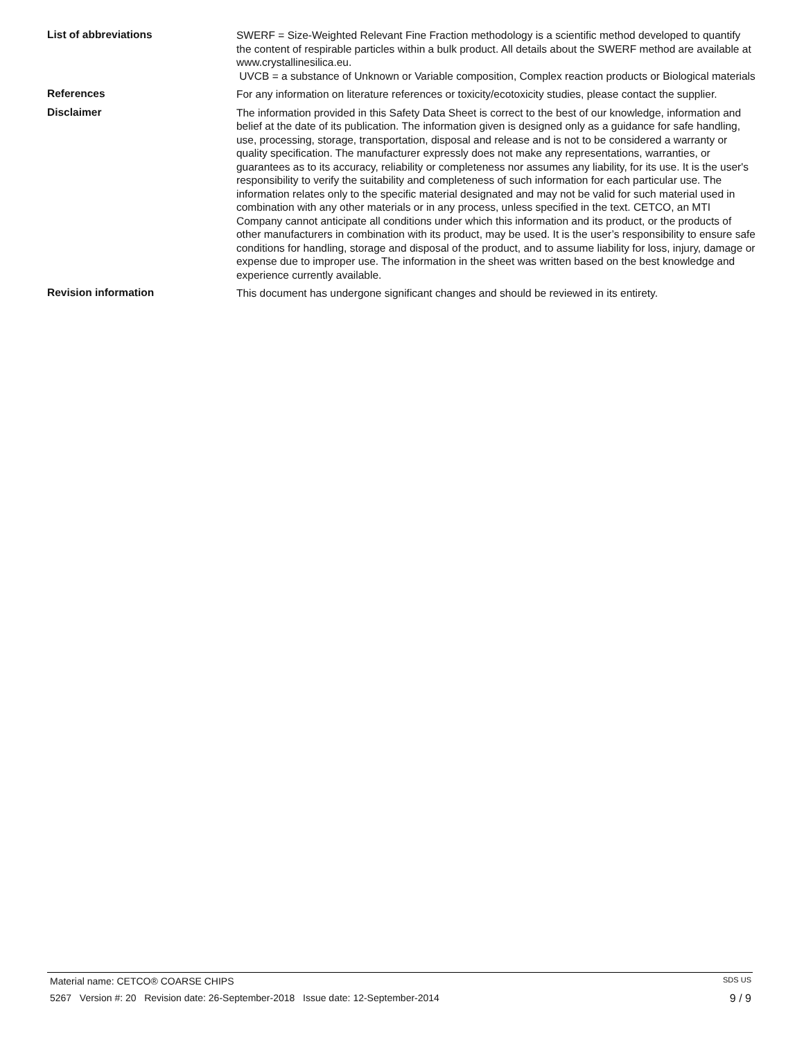List of abbreviations
SWERF = Size-Weighted Relevant Fine Fraction methodology is a scientific method developed to quantify the content of respirable particles within a bulk product. All details about the SWERF method are available at www.crystallinesilica.eu.
UVCB = a substance of Unknown or Variable composition, Complex reaction products or Biological materials
References
For any information on literature references or toxicity/ecotoxicity studies, please contact the supplier.
Disclaimer
The information provided in this Safety Data Sheet is correct to the best of our knowledge, information and belief at the date of its publication. The information given is designed only as a guidance for safe handling, use, processing, storage, transportation, disposal and release and is not to be considered a warranty or quality specification. The manufacturer expressly does not make any representations, warranties, or guarantees as to its accuracy, reliability or completeness nor assumes any liability, for its use. It is the user's responsibility to verify the suitability and completeness of such information for each particular use. The information relates only to the specific material designated and may not be valid for such material used in combination with any other materials or in any process, unless specified in the text. CETCO, an MTI Company cannot anticipate all conditions under which this information and its product, or the products of other manufacturers in combination with its product, may be used. It is the user’s responsibility to ensure safe conditions for handling, storage and disposal of the product, and to assume liability for loss, injury, damage or expense due to improper use. The information in the sheet was written based on the best knowledge and experience currently available.
Revision information
This document has undergone significant changes and should be reviewed in its entirety.
Material name: CETCO® COARSE CHIPS SDS US
5267 Version #: 20 Revision date: 26-September-2018 Issue date: 12-September-2014 9 / 9